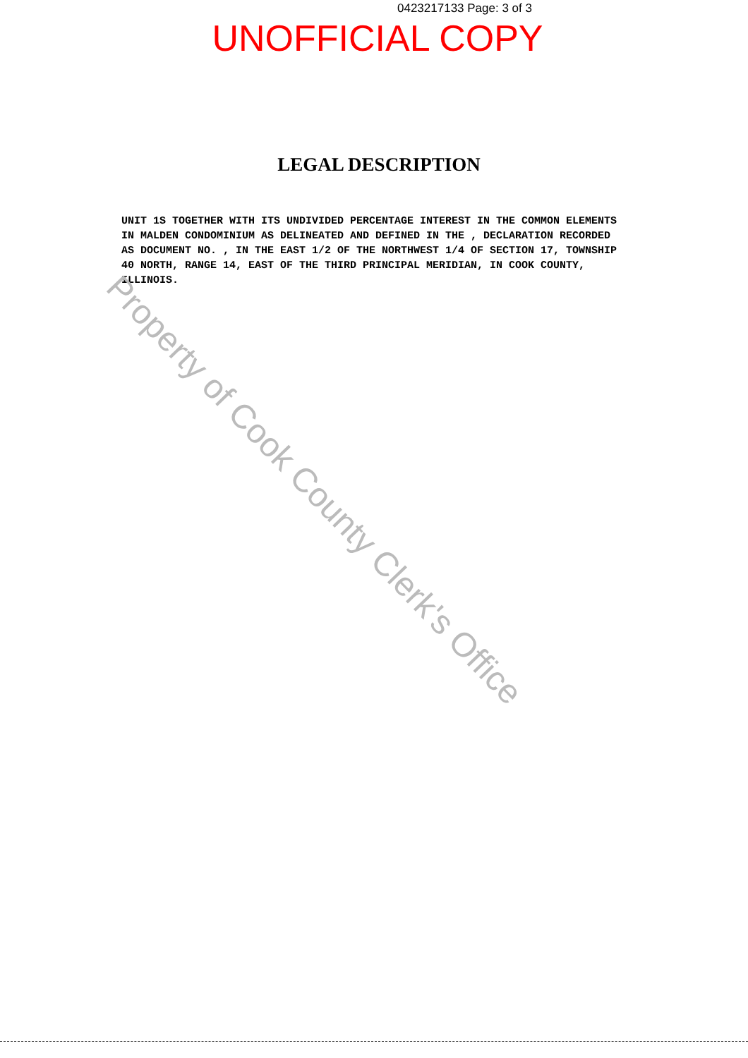0423217133 Page: 3 of 3
UNOFFICIAL COPY
LEGAL DESCRIPTION
UNIT 1S TOGETHER WITH ITS UNDIVIDED PERCENTAGE INTEREST IN THE COMMON ELEMENTS IN MALDEN CONDOMINIUM AS DELINEATED AND DEFINED IN THE , DECLARATION RECORDED AS DOCUMENT NO. , IN THE EAST 1/2 OF THE NORTHWEST 1/4 OF SECTION 17, TOWNSHIP 40 NORTH, RANGE 14, EAST OF THE THIRD PRINCIPAL MERIDIAN, IN COOK COUNTY, ILLINOIS.
Property of Cook County Clerk's Office